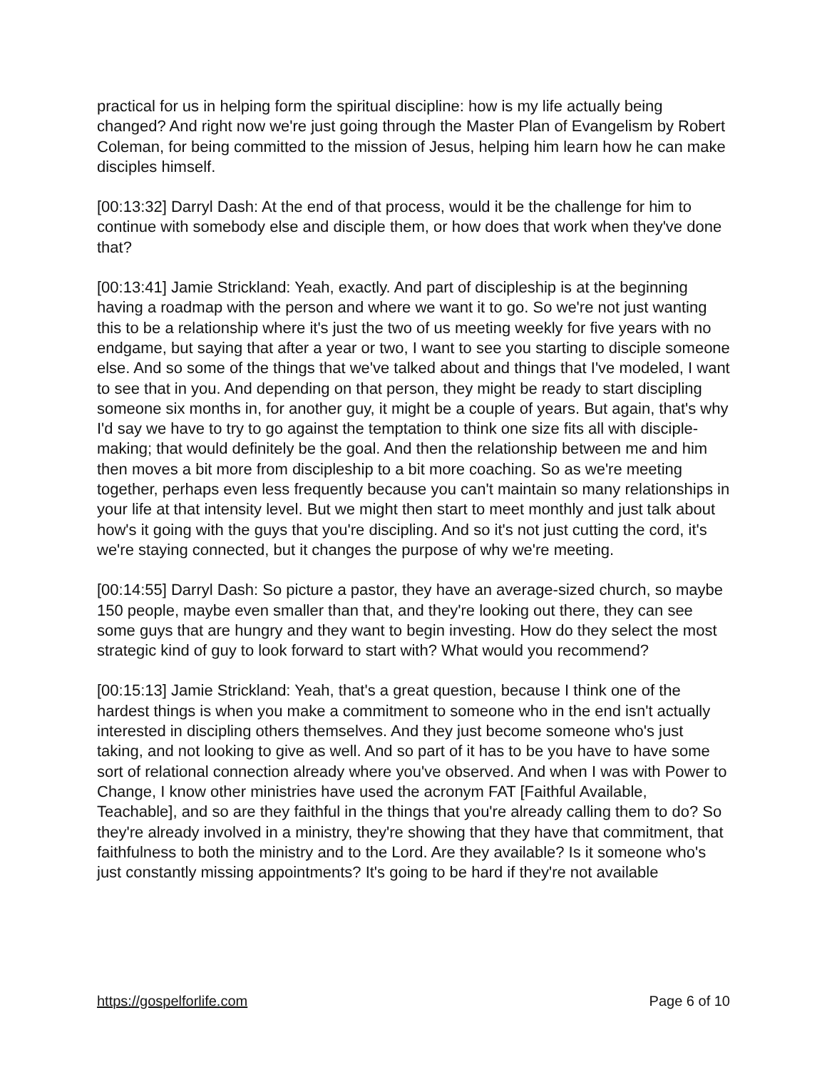practical for us in helping form the spiritual discipline: how is my life actually being changed? And right now we're just going through the Master Plan of Evangelism by Robert Coleman, for being committed to the mission of Jesus, helping him learn how he can make disciples himself.
[00:13:32] Darryl Dash: At the end of that process, would it be the challenge for him to continue with somebody else and disciple them, or how does that work when they've done that?
[00:13:41] Jamie Strickland: Yeah, exactly. And part of discipleship is at the beginning having a roadmap with the person and where we want it to go. So we're not just wanting this to be a relationship where it's just the two of us meeting weekly for five years with no endgame, but saying that after a year or two, I want to see you starting to disciple someone else. And so some of the things that we've talked about and things that I've modeled, I want to see that in you. And depending on that person, they might be ready to start discipling someone six months in, for another guy, it might be a couple of years. But again, that's why I'd say we have to try to go against the temptation to think one size fits all with disciple-making; that would definitely be the goal. And then the relationship between me and him then moves a bit more from discipleship to a bit more coaching. So as we're meeting together, perhaps even less frequently because you can't maintain so many relationships in your life at that intensity level. But we might then start to meet monthly and just talk about how's it going with the guys that you're discipling. And so it's not just cutting the cord, it's we're staying connected, but it changes the purpose of why we're meeting.
[00:14:55] Darryl Dash: So picture a pastor, they have an average-sized church, so maybe 150 people, maybe even smaller than that, and they're looking out there, they can see some guys that are hungry and they want to begin investing. How do they select the most strategic kind of guy to look forward to start with? What would you recommend?
[00:15:13] Jamie Strickland: Yeah, that's a great question, because I think one of the hardest things is when you make a commitment to someone who in the end isn't actually interested in discipling others themselves. And they just become someone who's just taking, and not looking to give as well. And so part of it has to be you have to have some sort of relational connection already where you've observed. And when I was with Power to Change, I know other ministries have used the acronym FAT [Faithful Available, Teachable], and so are they faithful in the things that you're already calling them to do? So they're already involved in a ministry, they're showing that they have that commitment, that faithfulness to both the ministry and to the Lord. Are they available? Is it someone who's just constantly missing appointments? It's going to be hard if they're not available
https://gospelforlife.com Page 6 of 10